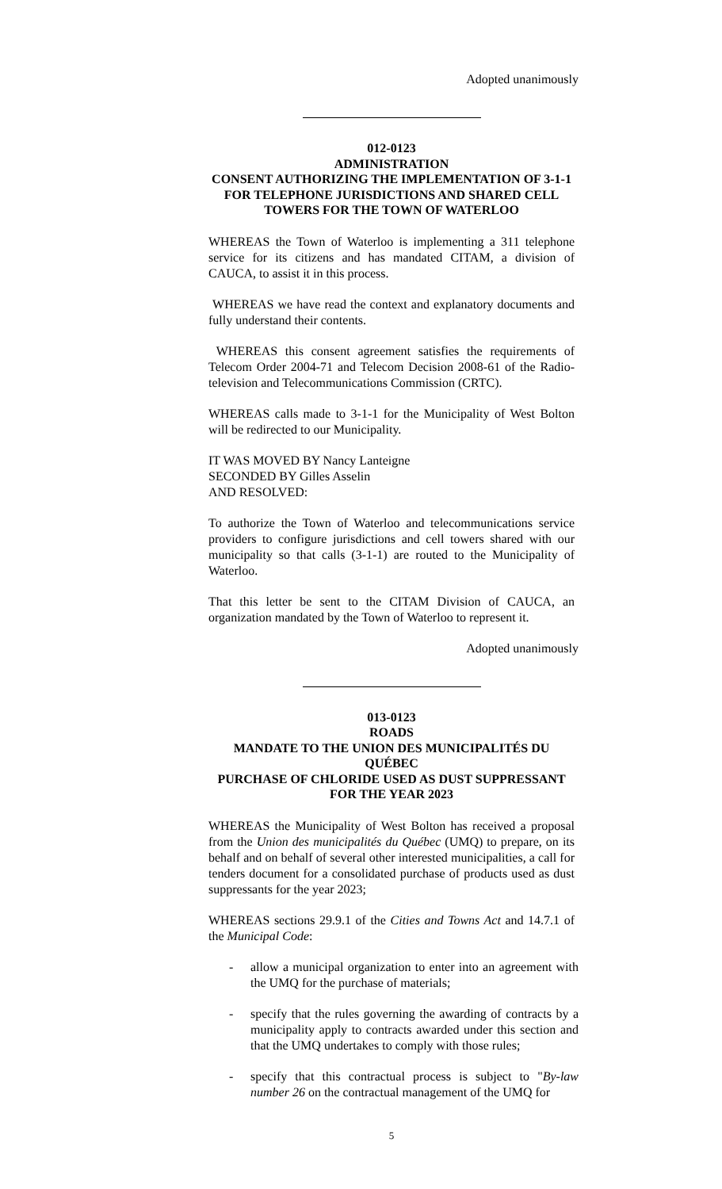Adopted unanimously
012-0123
ADMINISTRATION
CONSENT AUTHORIZING THE IMPLEMENTATION OF 3-1-1 FOR TELEPHONE JURISDICTIONS AND SHARED CELL TOWERS FOR THE TOWN OF WATERLOO
WHEREAS the Town of Waterloo is implementing a 311 telephone service for its citizens and has mandated CITAM, a division of CAUCA, to assist it in this process.
WHEREAS we have read the context and explanatory documents and fully understand their contents.
WHEREAS this consent agreement satisfies the requirements of Telecom Order 2004-71 and Telecom Decision 2008-61 of the Radio-television and Telecommunications Commission (CRTC).
WHEREAS calls made to 3-1-1 for the Municipality of West Bolton will be redirected to our Municipality.
IT WAS MOVED BY Nancy Lanteigne
SECONDED BY Gilles Asselin
AND RESOLVED:
To authorize the Town of Waterloo and telecommunications service providers to configure jurisdictions and cell towers shared with our municipality so that calls (3-1-1) are routed to the Municipality of Waterloo.
That this letter be sent to the CITAM Division of CAUCA, an organization mandated by the Town of Waterloo to represent it.
Adopted unanimously
013-0123
ROADS
MANDATE TO THE UNION DES MUNICIPALITÉS DU QUÉBEC
PURCHASE OF CHLORIDE USED AS DUST SUPPRESSANT FOR THE YEAR 2023
WHEREAS the Municipality of West Bolton has received a proposal from the Union des municipalités du Québec (UMQ) to prepare, on its behalf and on behalf of several other interested municipalities, a call for tenders document for a consolidated purchase of products used as dust suppressants for the year 2023;
WHEREAS sections 29.9.1 of the Cities and Towns Act and 14.7.1 of the Municipal Code:
- allow a municipal organization to enter into an agreement with the UMQ for the purchase of materials;
- specify that the rules governing the awarding of contracts by a municipality apply to contracts awarded under this section and that the UMQ undertakes to comply with those rules;
- specify that this contractual process is subject to "By-law number 26 on the contractual management of the UMQ for
5